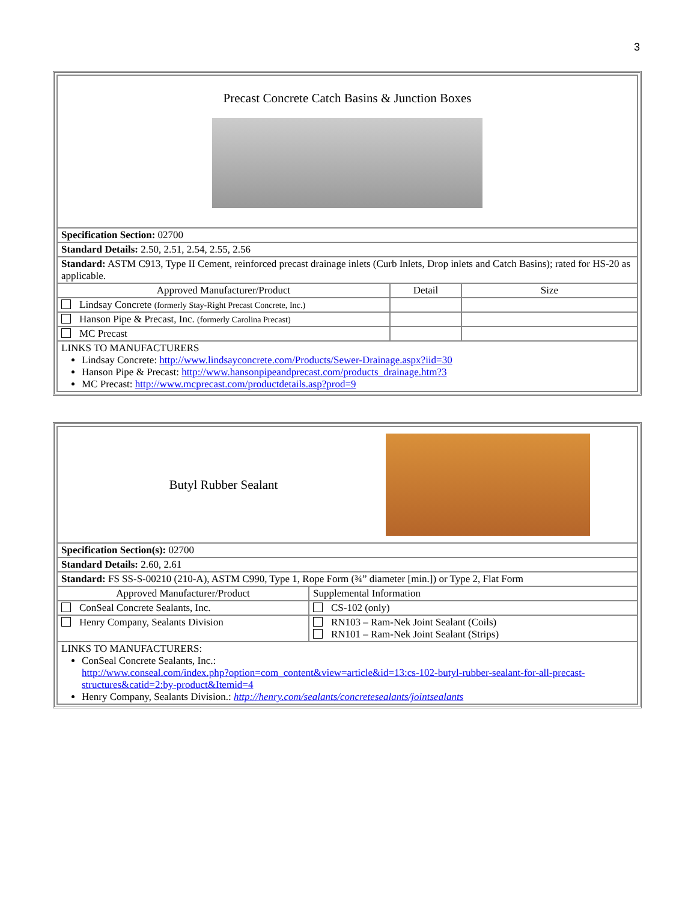3
| Precast Concrete Catch Basins & Junction Boxes | | |
| Specification Section: 02700 | | |
| Standard Details: 2.50, 2.51, 2.54, 2.55, 2.56 | | |
| Standard: ASTM C913, Type II Cement, reinforced precast drainage inlets (Curb Inlets, Drop inlets and Catch Basins); rated for HS-20 as applicable. | | |
| Approved Manufacturer/Product | Detail | Size |
| Lindsay Concrete (formerly Stay-Right Precast Concrete, Inc.) | | |
| Hanson Pipe & Precast, Inc. (formerly Carolina Precast) | | |
| MC Precast | | |
| LINKS TO MANUFACTURERS Lindsay Concrete: http://www.lindsayconcrete.com/Products/Sewer-Drainage.aspx?iid=30 Hanson Pipe & Precast: http://www.hansonpipeandprecast.com/products_drainage.htm?3 MC Precast: http://www.mcprecast.com/productdetails.asp?prod=9 | | |
| Butyl Rubber Sealant | |
| Specification Section(s): 02700 | |
| Standard Details: 2.60, 2.61 | |
| Standard: FS SS-S-00210 (210-A), ASTM C990, Type 1, Rope Form (¾” diameter [min.]) or Type 2, Flat Form | |
| Approved Manufacturer/Product | Supplemental Information |
| ConSeal Concrete Sealants, Inc. | CS-102 (only) |
| Henry Company, Sealants Division | RN103 – Ram-Nek Joint Sealant (Coils) RN101 – Ram-Nek Joint Sealant (Strips) |
| LINKS TO MANUFACTURERS: ConSeal Concrete Sealants, Inc.: http://www.conseal.com/index.php?option=com_content&view=article&id=13:cs-102-butyl-rubber-sealant-for-all-precast-structures&catid=2:by-product&Itemid=4 Henry Company, Sealants Division.: http://henry.com/sealants/concretesealants/jointsealants | |